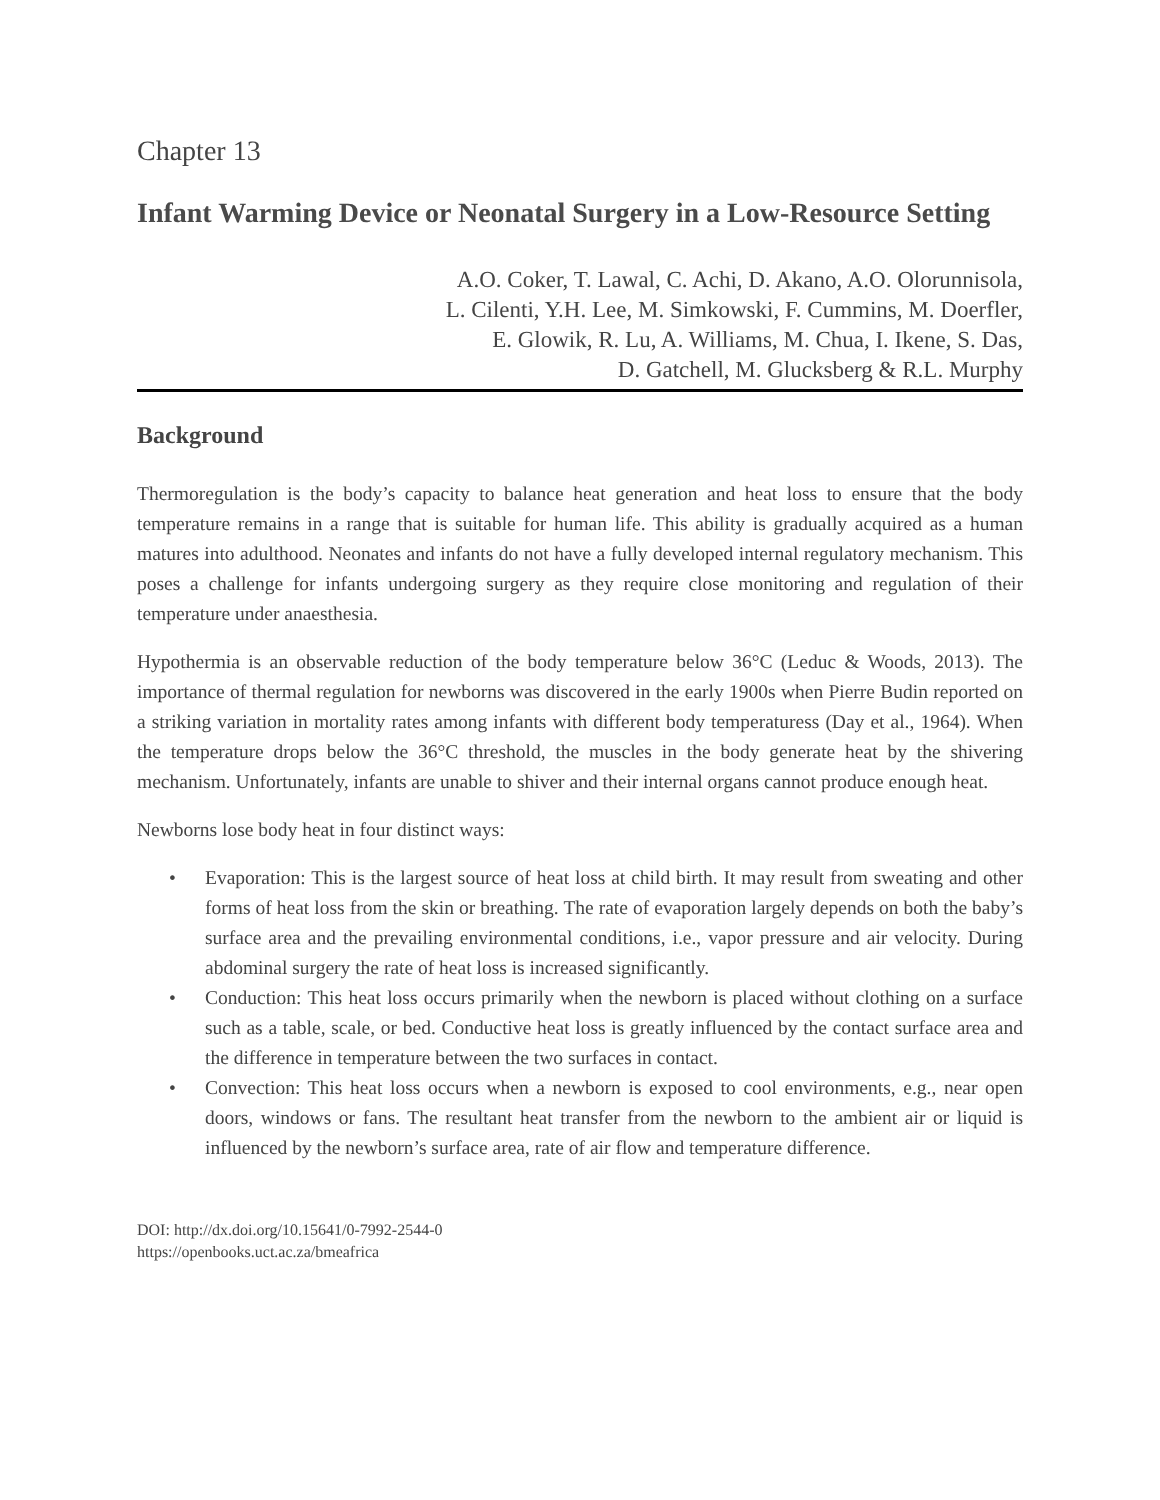Chapter 13
Infant Warming Device or Neonatal Surgery in a Low-Resource Setting
A.O. Coker, T. Lawal, C. Achi, D. Akano, A.O. Olorunnisola,
L. Cilenti, Y.H. Lee, M. Simkowski, F. Cummins, M. Doerfler,
E. Glowik, R. Lu, A. Williams, M. Chua, I. Ikene, S. Das,
D. Gatchell, M. Glucksberg & R.L. Murphy
Background
Thermoregulation is the body’s capacity to balance heat generation and heat loss to ensure that the body temperature remains in a range that is suitable for human life. This ability is gradually acquired as a human matures into adulthood. Neonates and infants do not have a fully developed internal regulatory mechanism. This poses a challenge for infants undergoing surgery as they require close monitoring and regulation of their temperature under anaesthesia.
Hypothermia is an observable reduction of the body temperature below 36°C (Leduc & Woods, 2013). The importance of thermal regulation for newborns was discovered in the early 1900s when Pierre Budin reported on a striking variation in mortality rates among infants with different body temperaturess (Day et al., 1964). When the temperature drops below the 36°C threshold, the muscles in the body generate heat by the shivering mechanism. Unfortunately, infants are unable to shiver and their internal organs cannot produce enough heat.
Newborns lose body heat in four distinct ways:
• Evaporation: This is the largest source of heat loss at child birth. It may result from sweating and other forms of heat loss from the skin or breathing. The rate of evaporation largely depends on both the baby’s surface area and the prevailing environmental conditions, i.e., vapor pressure and air velocity. During abdominal surgery the rate of heat loss is increased significantly.
• Conduction: This heat loss occurs primarily when the newborn is placed without clothing on a surface such as a table, scale, or bed. Conductive heat loss is greatly influenced by the contact surface area and the difference in temperature between the two surfaces in contact.
• Convection: This heat loss occurs when a newborn is exposed to cool environments, e.g., near open doors, windows or fans. The resultant heat transfer from the newborn to the ambient air or liquid is influenced by the newborn’s surface area, rate of air flow and temperature difference.
DOI: http://dx.doi.org/10.15641/0-7992-2544-0
https://openbooks.uct.ac.za/bmeafrica